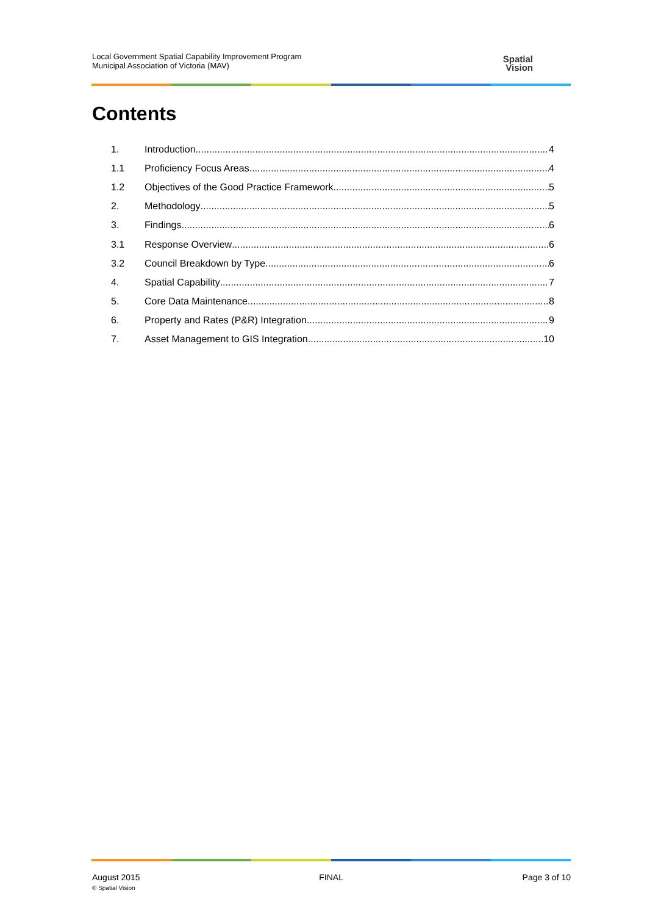Local Government Spatial Capability Improvement Program
Municipal Association of Victoria (MAV)
Spatial
Vision
Contents
1. Introduction 4
1.1 Proficiency Focus Areas 4
1.2 Objectives of the Good Practice Framework 5
2. Methodology 5
3. Findings 6
3.1 Response Overview 6
3.2 Council Breakdown by Type 6
4. Spatial Capability 7
5. Core Data Maintenance 8
6. Property and Rates (P&R) Integration 9
7. Asset Management to GIS Integration 10
August 2015
© Spatial Vision
FINAL Page 3 of 10